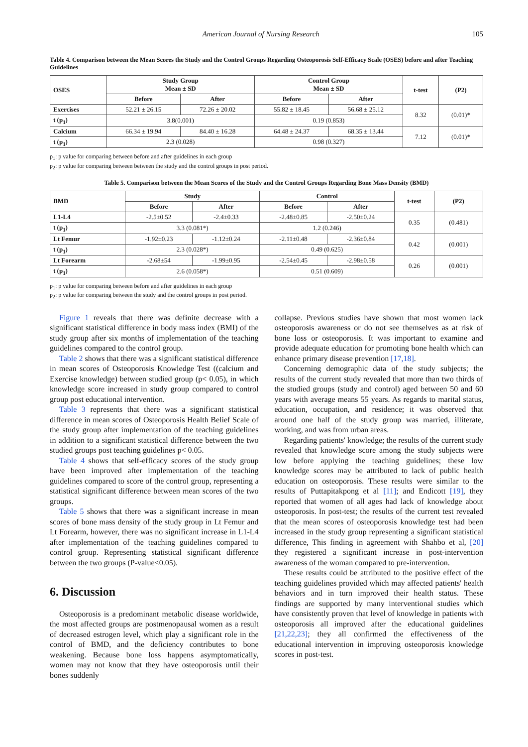American Journal of Nursing Research 105
Table 4. Comparison between the Mean Scores the Study and the Control Groups Regarding Osteoporosis Self-Efficacy Scale (OSES) before and after Teaching Guidelines
| OSES | Study Group Mean ± SD | | Control Group Mean ± SD | | t-test | (P2) |
| --- | --- | --- | --- | --- | --- | --- |
| | Before | After | Before | After | | |
| Exercises | 52.21 ± 26.15 | 72.26 ± 20.02 | 55.82 ± 18.45 | 56.68 ± 25.12 | 8.32 | (0.01)* |
| t (p<sub>1</sub>) | 3.8(0.001) | | 0.19 (0.853) | | | |
| Calcium | 66.34 ± 19.94 | 84.40 ± 16.28 | 64.48 ± 24.37 | 68.35 ± 13.44 | 7.12 | (0.01)* |
| t (p<sub>1</sub>) | 2.3 (0.028) | | 0.98 (0.327) | | | |
p<sub>1</sub>: p value for comparing between before and after guidelines in each group
p<sub>2</sub>: p value for comparing between between the study and the control groups in post period.
Table 5. Comparison between the Mean Scores of the Study and the Control Groups Regarding Bone Mass Density (BMD)
| BMD | Study | | Control | | t-test | (P2) |
| --- | --- | --- | --- | --- | --- | --- |
| | Before | After | Before | After | | |
| L1-L4 | -2.5±0.52 | -2.4±0.33 | -2.48±0.85 | -2.50±0.24 | 0.35 | (0.481) |
| t (p<sub>1</sub>) | 3.3 (0.081*) | | 1.2 (0.246) | | | |
| Lt Femur | -1.92±0.23 | -1.12±0.24 | -2.11±0.48 | -2.36±0.84 | 0.42 | (0.001) |
| t (p<sub>1</sub>) | 2.3 (0.028*) | | 0.49 (0.625) | | | |
| Lt Forearm | -2.68±54 | -1.99±0.95 | -2.54±0.45 | -2.98±0.58 | 0.26 | (0.001) |
| t (p<sub>1</sub>) | 2.6 (0.058*) | | 0.51 (0.609) | | | |
p<sub>1</sub>: p value for comparing between before and after guidelines in each group
p<sub>2</sub>: p value for comparing between the study and the control groups in post period.
Figure 1 reveals that there was definite decrease with a significant statistical difference in body mass index (BMI) of the study group after six months of implementation of the teaching guidelines compared to the control group.
Table 2 shows that there was a significant statistical difference in mean scores of Osteoporosis Knowledge Test ((calcium and Exercise knowledge) between studied group (p< 0.05), in which knowledge score increased in study group compared to control group post educational intervention.
Table 3 represents that there was a significant statistical difference in mean scores of Osteoporosis Health Belief Scale of the study group after implementation of the teaching guidelines in addition to a significant statistical difference between the two studied groups post teaching guidelines p< 0.05.
Table 4 shows that self-efficacy scores of the study group have been improved after implementation of the teaching guidelines compared to score of the control group, representing a statistical significant difference between mean scores of the two groups.
Table 5 shows that there was a significant increase in mean scores of bone mass density of the study group in Lt Femur and Lt Forearm, however, there was no significant increase in L1-L4 after implementation of the teaching guidelines compared to control group. Representing statistical significant difference between the two groups (P-value<0.05).
6. Discussion
Osteoporosis is a predominant metabolic disease worldwide, the most affected groups are postmenopausal women as a result of decreased estrogen level, which play a significant role in the control of BMD, and the deficiency contributes to bone weakening. Because bone loss happens asymptomatically, women may not know that they have osteoporosis until their bones suddenly
collapse. Previous studies have shown that most women lack osteoporosis awareness or do not see themselves as at risk of bone loss or osteoporosis. It was important to examine and provide adequate education for promoting bone health which can enhance primary disease prevention [17,18].
Concerning demographic data of the study subjects; the results of the current study revealed that more than two thirds of the studied groups (study and control) aged between 50 and 60 years with average means 55 years. As regards to marital status, education, occupation, and residence; it was observed that around one half of the study group was married, illiterate, working, and was from urban areas.
Regarding patients' knowledge; the results of the current study revealed that knowledge score among the study subjects were low before applying the teaching guidelines; these low knowledge scores may be attributed to lack of public health education on osteoporosis. These results were similar to the results of Puttapitakpong et al [11]; and Endicott [19], they reported that women of all ages had lack of knowledge about osteoporosis. In post-test; the results of the current test revealed that the mean scores of osteoporosis knowledge test had been increased in the study group representing a significant statistical difference, This finding in agreement with Shahbo et al, [20] they registered a significant increase in post-intervention awareness of the woman compared to pre-intervention.
These results could be attributed to the positive effect of the teaching guidelines provided which may affected patients' health behaviors and in turn improved their health status. These findings are supported by many interventional studies which have consistently proven that level of knowledge in patients with osteoporosis all improved after the educational guidelines [21,22,23]; they all confirmed the effectiveness of the educational intervention in improving osteoporosis knowledge scores in post-test.